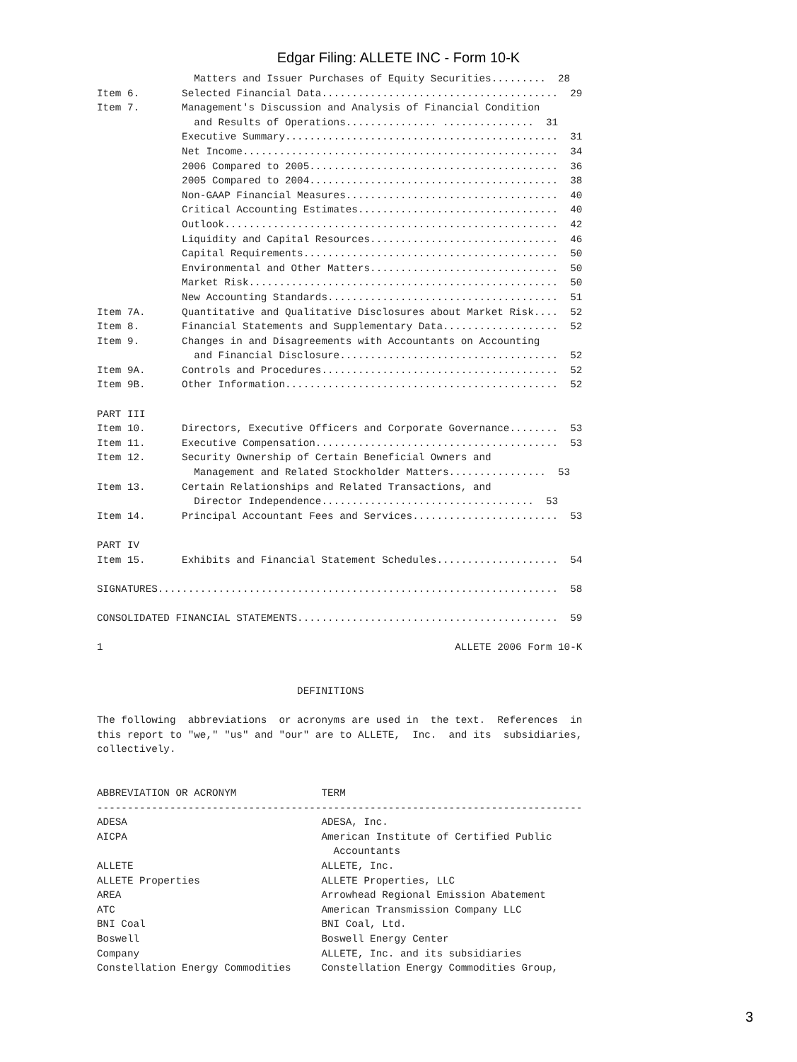Edgar Filing: ALLETE INC - Form 10-K
                Matters and Issuer Purchases of Equity Securities.........  28
Item 6.       Selected Financial Data.......................................  29
Item 7.       Management's Discussion and Analysis of Financial Condition
                and Results of Operations............... ...............  31
              Executive Summary.............................................  31
              Net Income....................................................  34
              2006 Compared to 2005.........................................  36
              2005 Compared to 2004.........................................  38
              Non-GAAP Financial Measures...................................  40
              Critical Accounting Estimates.................................  40
              Outlook.......................................................  42
              Liquidity and Capital Resources...............................  46
              Capital Requirements..........................................  50
              Environmental and Other Matters...............................  50
              Market Risk...................................................  50
              New Accounting Standards......................................  51
Item 7A.      Quantitative and Qualitative Disclosures about Market Risk....  52
Item 8.       Financial Statements and Supplementary Data...................  52
Item 9.       Changes in and Disagreements with Accountants on Accounting
                and Financial Disclosure....................................  52
Item 9A.      Controls and Procedures.......................................  52
Item 9B.      Other Information.............................................  52

PART III
Item 10.      Directors, Executive Officers and Corporate Governance........  53
Item 11.      Executive Compensation........................................  53
Item 12.      Security Ownership of Certain Beneficial Owners and
                Management and Related Stockholder Matters................  53
Item 13.      Certain Relationships and Related Transactions, and
                Director Independence...................................  53
Item 14.      Principal Accountant Fees and Services........................  53

PART IV
Item 15.      Exhibits and Financial Statement Schedules....................  54

SIGNATURES..................................................................  58

CONSOLIDATED FINANCIAL STATEMENTS...........................................  59

1                                                          ALLETE 2006 Form 10-K


                                 DEFINITIONS

The following  abbreviations  or acronyms are used in  the text.  References  in
this report to "we," "us" and "our" are to ALLETE,  Inc.  and its  subsidiaries,
collectively.


ABBREVIATION OR ACRONYM              TERM
--------------------------------------------------------------------------------
ADESA                                ADESA, Inc.
AICPA                                American Institute of Certified Public
                                       Accountants
ALLETE                               ALLETE, Inc.
ALLETE Properties                    ALLETE Properties, LLC
AREA                                 Arrowhead Regional Emission Abatement
ATC                                  American Transmission Company LLC
BNI Coal                             BNI Coal, Ltd.
Boswell                              Boswell Energy Center
Company                              ALLETE, Inc. and its subsidiaries
Constellation Energy Commodities     Constellation Energy Commodities Group,
3